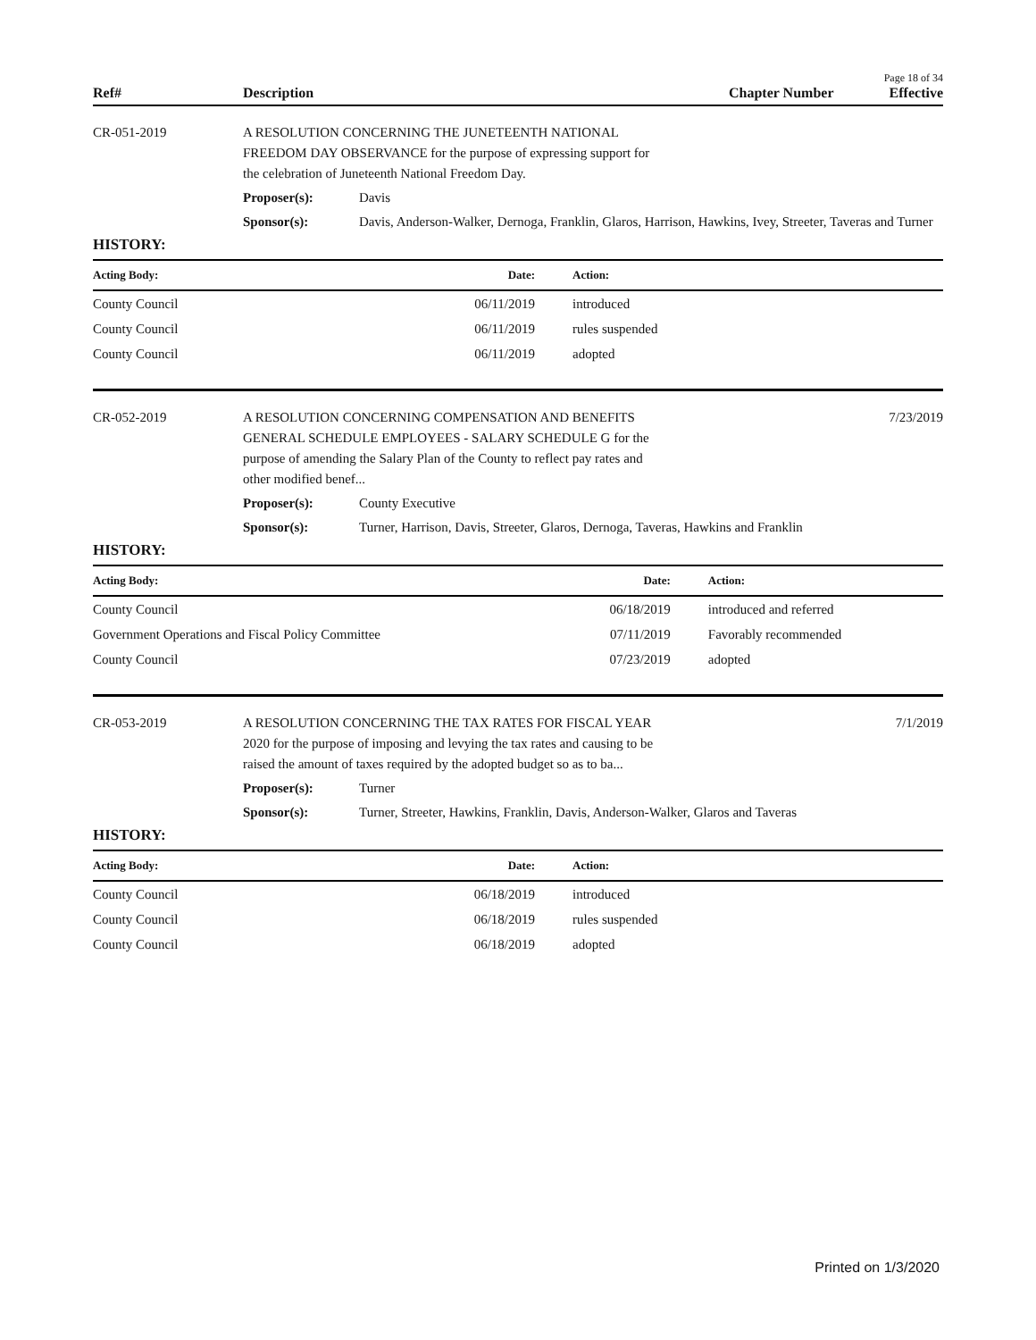Page 18 of 34
Ref# Description Chapter Number Effective
CR-051-2019 A RESOLUTION CONCERNING THE JUNETEENTH NATIONAL
FREEDOM DAY OBSERVANCE for the purpose of expressing support for
the celebration of Juneteenth National Freedom Day.
Proposer(s): Davis
Sponsor(s): Davis, Anderson-Walker, Dernoga, Franklin, Glaros, Harrison, Hawkins, Ivey, Streeter, Taveras and Turner
HISTORY:
| Acting Body: | Date: | Action: |
| --- | --- | --- |
| County Council | 06/11/2019 | introduced |
| County Council | 06/11/2019 | rules suspended |
| County Council | 06/11/2019 | adopted |
CR-052-2019 A RESOLUTION CONCERNING COMPENSATION AND BENEFITS
GENERAL SCHEDULE EMPLOYEES - SALARY SCHEDULE G for the
purpose of amending the Salary Plan of the County to reflect pay rates and
other modified benef...
7/23/2019
Proposer(s): County Executive
Sponsor(s): Turner, Harrison, Davis, Streeter, Glaros, Dernoga, Taveras, Hawkins and Franklin
HISTORY:
| Acting Body: | Date: | Action: |
| --- | --- | --- |
| County Council | 06/18/2019 | introduced and referred |
| Government Operations and Fiscal Policy Committee | 07/11/2019 | Favorably recommended |
| County Council | 07/23/2019 | adopted |
CR-053-2019 A RESOLUTION CONCERNING THE TAX RATES FOR FISCAL YEAR
2020 for the purpose of imposing and levying the tax rates and causing to be
raised the amount of taxes required by the adopted budget so as to ba...
7/1/2019
Proposer(s): Turner
Sponsor(s): Turner, Streeter, Hawkins, Franklin, Davis, Anderson-Walker, Glaros and Taveras
HISTORY:
| Acting Body: | Date: | Action: |
| --- | --- | --- |
| County Council | 06/18/2019 | introduced |
| County Council | 06/18/2019 | rules suspended |
| County Council | 06/18/2019 | adopted |
Printed on 1/3/2020